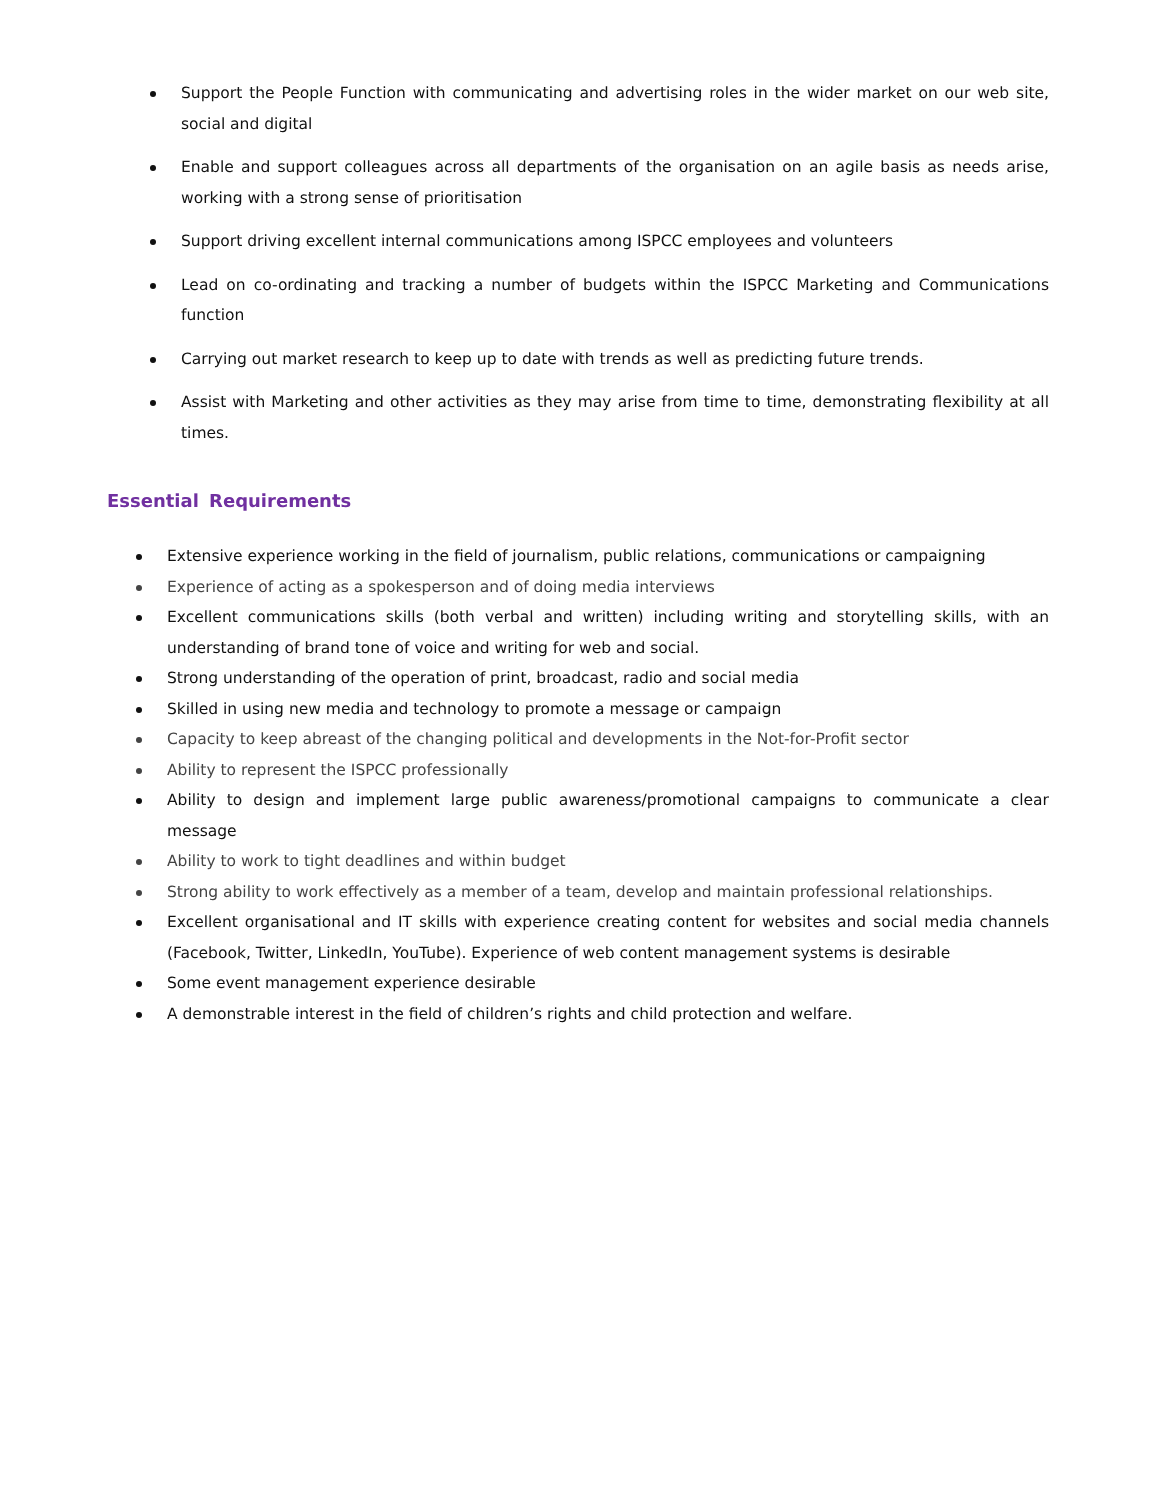Support the People Function with communicating and advertising roles in the wider market on our web site, social and digital
Enable and support colleagues across all departments of the organisation on an agile basis as needs arise, working with a strong sense of prioritisation
Support driving excellent internal communications among ISPCC employees and volunteers
Lead on co-ordinating and tracking a number of budgets within the ISPCC Marketing and Communications function
Carrying out market research to keep up to date with trends as well as predicting future trends.
Assist with Marketing and other activities as they may arise from time to time, demonstrating flexibility at all times.
Essential Requirements
Extensive experience working in the field of journalism, public relations, communications or campaigning
Experience of acting as a spokesperson and of doing media interviews
Excellent communications skills (both verbal and written) including writing and storytelling skills, with an understanding of brand tone of voice and writing for web and social.
Strong understanding of the operation of print, broadcast, radio and social media
Skilled in using new media and technology to promote a message or campaign
Capacity to keep abreast of the changing political and developments in the Not-for-Profit sector
Ability to represent the ISPCC professionally
Ability to design and implement large public awareness/promotional campaigns to communicate a clear message
Ability to work to tight deadlines and within budget
Strong ability to work effectively as a member of a team, develop and maintain professional relationships.
Excellent organisational and IT skills with experience creating content for websites and social media channels (Facebook, Twitter, LinkedIn, YouTube). Experience of web content management systems is desirable
Some event management experience desirable
A demonstrable interest in the field of children’s rights and child protection and welfare.